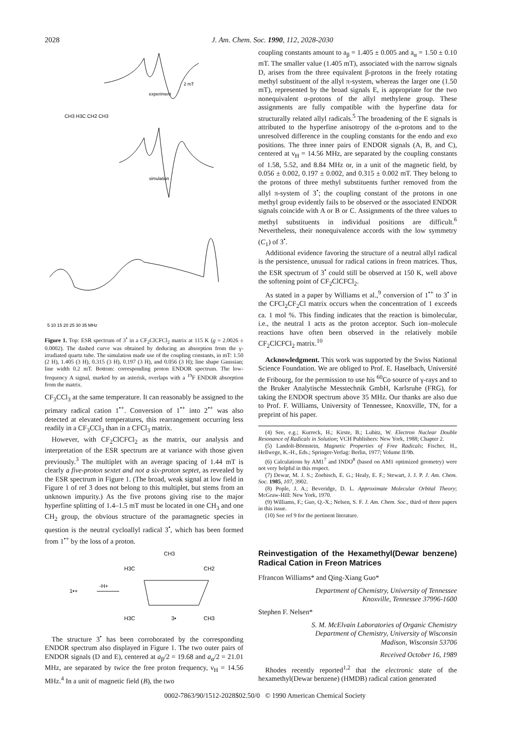2028 J. Am. Chem. Soc. 1990, 112, 2028-2030
experiment
simulation
2 mT
CH3 H3C CH2 CH3
5 10 15 20 25 30 35 MHz
Figure 1. Top: ESR spectrum of 3<sup>•</sup> in a CF<sub>2</sub>ClCFCl<sub>2</sub> matrix at 115 K (g = 2.0026 ± 0.0002). The dashed curve was obtained by deducing an absorption from the γ-irradiated quartz tube. The simulation made use of the coupling constants, in mT: 1.50 (2 H), 1.405 (3 H), 0.315 (3 H), 0.197 (3 H), and 0.056 (3 H); line shape Gaussian; line width 0.2 mT. Bottom: corresponding proton ENDOR spectrum. The low-frequency A signal, marked by an asterisk, overlaps with a <sup>19</sup>F ENDOR absorption from the matrix.
CF<sub>3</sub>CCl<sub>3</sub> at the same temperature. It can reasonably be assigned to the primary radical cation 1<sup>•+</sup>. Conversion of 1<sup>•+</sup> into 2<sup>•+</sup> was also detected at elevated temperatures, this rearrangement occurring less readily in a CF<sub>3</sub>CCl<sub>3</sub> than in a CFCl<sub>3</sub> matrix.
However, with CF<sub>2</sub>ClCFCl<sub>2</sub> as the matrix, our analysis and interpretation of the ESR spectrum are at variance with those given previously.<sup>3</sup> The multiplet with an average spacing of 1.44 mT is clearly a five-proton sextet and not a six-proton septet, as revealed by the ESR spectrum in Figure 1. (The broad, weak signal at low field in Figure 1 of ref 3 does not belong to this multiplet, but stems from an unknown impurity.) As the five protons giving rise to the major hyperfine splitting of 1.4–1.5 mT must be located in one CH<sub>3</sub> and one CH<sub>2</sub> group, the obvious structure of the paramagnetic species in question is the neutral cycloallyl radical 3<sup>•</sup>, which has been formed from 1<sup>•+</sup> by the loss of a proton.
CH3
H3C
CH2
1•+
-H+
H3C
3•
CH3
The structure 3<sup>•</sup> has been corroborated by the corresponding ENDOR spectrum also displayed in Figure 1. The two outer pairs of ENDOR signals (D and E), centered at a<sub>β</sub>/2 = 19.68 and a<sub>α</sub>/2 = 21.01 MHz, are separated by twice the free proton frequency, ν<sub>H</sub> = 14.56 MHz.<sup>4</sup> In a unit of magnetic field (B), the two
coupling constants amount to a<sub>β</sub> = 1.405 ± 0.005 and a<sub>α</sub> = 1.50 ± 0.10 mT. The smaller value (1.405 mT), associated with the narrow signals D, arises from the three equivalent β-protons in the freely rotating methyl substituent of the allyl π-system, whereas the larger one (1.50 mT), represented by the broad signals E, is appropriate for the two nonequivalent α-protons of the allyl methylene group. These assignments are fully compatible with the hyperfine data for structurally related allyl radicals.<sup>5</sup> The broadening of the E signals is attributed to the hyperfine anisotropy of the α-protons and to the unresolved difference in the coupling constants for the endo and exo positions. The three inner pairs of ENDOR signals (A, B, and C), centered at ν<sub>H</sub> = 14.56 MHz, are separated by the coupling constants of 1.58, 5.52, and 8.84 MHz or, in a unit of the magnetic field, by 0.056 ± 0.002, 0.197 ± 0.002, and 0.315 ± 0.002 mT. They belong to the protons of three methyl substituents further removed from the allyl π-system of 3<sup>•</sup>; the coupling constant of the protons in one methyl group evidently fails to be observed or the associated ENDOR signals coincide with A or B or C. Assignments of the three values to methyl substituents in individual positions are difficult.<sup>6</sup> Nevertheless, their nonequivalence accords with the low symmetry (C<sub>1</sub>) of 3<sup>•</sup>.
Additional evidence favoring the structure of a neutral allyl radical is the persistence, unusual for radical cations in freon matrices. Thus, the ESR spectrum of 3<sup>•</sup> could still be observed at 150 K, well above the softening point of CF<sub>2</sub>ClCFCl<sub>2</sub>.
As stated in a paper by Williams et al.,<sup>9</sup> conversion of 1<sup>•+</sup> to 3<sup>•</sup> in the CFCl<sub>2</sub>CF<sub>2</sub>Cl matrix occurs when the concentration of 1 exceeds ca. 1 mol %. This finding indicates that the reaction is bimolecular, i.e., the neutral 1 acts as the proton acceptor. Such ion–molecule reactions have often been observed in the relatively mobile CF<sub>2</sub>ClCFCl<sub>2</sub> matrix.<sup>10</sup>
Acknowledgment. This work was supported by the Swiss National Science Foundation. We are obliged to Prof. E. Haselbach, Université de Fribourg, for the permission to use his <sup>60</sup>Co source of γ-rays and to the Bruker Analytische Messtechnik GmbH, Karlsruhe (FRG), for taking the ENDOR spectrum above 35 MHz. Our thanks are also due to Prof. F. Williams, University of Tennessee, Knoxville, TN, for a preprint of his paper.
(4) See, e.g.; Kurreck, H.; Kirste, B.; Lubitz, W. Electron Nuclear Double Resonance of Radicals in Solution; VCH Publishers: New York, 1988; Chapter 2.
(5) Landolt-Börnstein, Magnetic Properties of Free Radicals; Fischer, H., Hellwege, K.-H., Eds.; Springer-Verlag: Berlin, 1977; Volume II/9b.
(6) Calculations by AM1<sup>7</sup> and INDO<sup>8</sup> (based on AM1 optimized geometry) were not very helpful in this respect.
(7) Dewar, M. J. S.; Zoebisch, E. G.; Healy, E. F.; Stewart, J. J. P. J. Am. Chem. Soc. 1985, 107, 3902.
(8) Pople, J. A.; Beveridge, D. L. Approximate Molecular Orbital Theory; McGraw-Hill: New York, 1970.
(9) Williams, F.; Guo, Q.-X.; Nelsen, S. F. J. Am. Chem. Soc., third of three papers in this issue.
(10) See ref 9 for the pertinent literature.
Reinvestigation of the Hexamethyl(Dewar benzene) Radical Cation in Freon Matrices
Ffrancon Williams* and Qing-Xiang Guo*
Department of Chemistry, University of Tennessee
Knoxville, Tennessee 37996-1600
Stephen F. Nelsen*
S. M. McElvain Laboratories of Organic Chemistry
Department of Chemistry, University of Wisconsin
Madison, Wisconsin 53706
Received October 16, 1989
Rhodes recently reported<sup>1,2</sup> that the electronic state of the hexamethyl(Dewar benzene) (HMDB) radical cation generated
0002-7863/90/1512-2028$02.50/0 © 1990 American Chemical Society